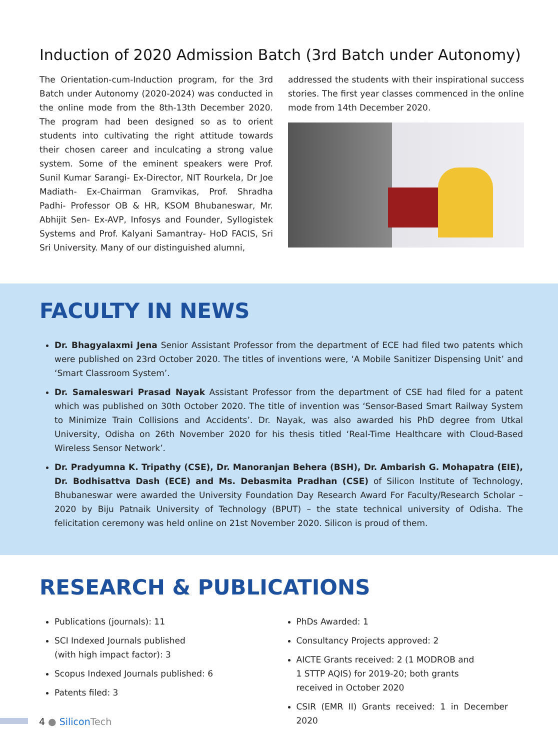Induction of 2020 Admission Batch (3rd Batch under Autonomy)
The Orientation-cum-Induction program, for the 3rd Batch under Autonomy (2020-2024) was conducted in the online mode from the 8th-13th December 2020. The program had been designed so as to orient students into cultivating the right attitude towards their chosen career and inculcating a strong value system. Some of the eminent speakers were Prof. Sunil Kumar Sarangi- Ex-Director, NIT Rourkela, Dr Joe Madiath- Ex-Chairman Gramvikas, Prof. Shradha Padhi- Professor OB & HR, KSOM Bhubaneswar, Mr. Abhijit Sen- Ex-AVP, Infosys and Founder, Syllogistek Systems and Prof. Kalyani Samantray- HoD FACIS, Sri Sri University. Many of our distinguished alumni,
addressed the students with their inspirational success stories. The first year classes commenced in the online mode from 14th December 2020.
FACULTY IN NEWS
Dr. Bhagyalaxmi Jena Senior Assistant Professor from the department of ECE had filed two patents which were published on 23rd October 2020. The titles of inventions were, ‘A Mobile Sanitizer Dispensing Unit’ and ‘Smart Classroom System’.
Dr. Samaleswari Prasad Nayak Assistant Professor from the department of CSE had filed for a patent which was published on 30th October 2020. The title of invention was ‘Sensor-Based Smart Railway System to Minimize Train Collisions and Accidents’. Dr. Nayak, was also awarded his PhD degree from Utkal University, Odisha on 26th November 2020 for his thesis titled ‘Real-Time Healthcare with Cloud-Based Wireless Sensor Network’.
Dr. Pradyumna K. Tripathy (CSE), Dr. Manoranjan Behera (BSH), Dr. Ambarish G. Mohapatra (EIE), Dr. Bodhisattva Dash (ECE) and Ms. Debasmita Pradhan (CSE) of Silicon Institute of Technology, Bhubaneswar were awarded the University Foundation Day Research Award For Faculty/Research Scholar –2020 by Biju Patnaik University of Technology (BPUT) – the state technical university of Odisha. The felicitation ceremony was held online on 21st November 2020. Silicon is proud of them.
RESEARCH & PUBLICATIONS
Publications (journals): 11
SCI Indexed Journals published
(with high impact factor): 3
Scopus Indexed Journals published: 6
Patents filed: 3
PhDs Awarded: 1
Consultancy Projects approved: 2
AICTE Grants received: 2 (1 MODROB and
1 STTP AQIS) for 2019-20; both grants
received in October 2020
CSIR (EMR II) Grants received: 1 in December 2020
4 ● Silicon Tech